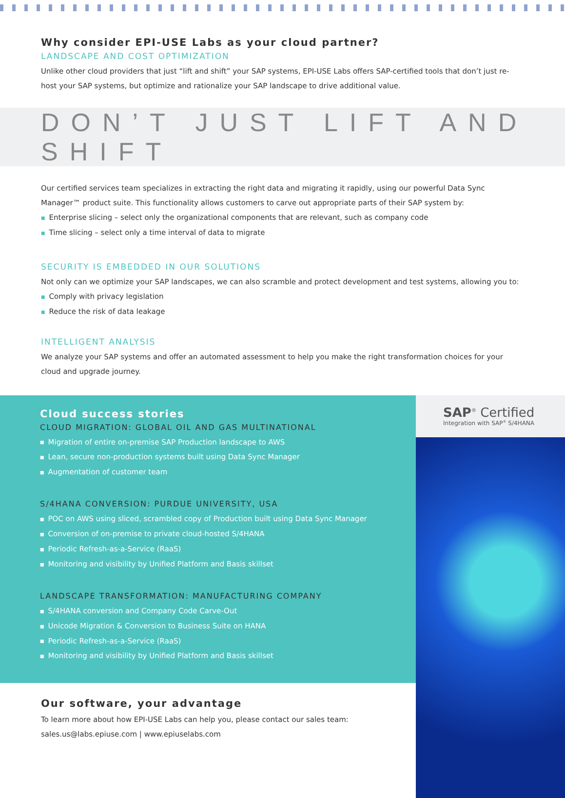Why consider EPI-USE Labs as your cloud partner?
LANDSCAPE AND COST OPTIMIZATION
Unlike other cloud providers that just “lift and shift” your SAP systems, EPI-USE Labs offers SAP-certified tools that don’t just re-host your SAP systems, but optimize and rationalize your SAP landscape to drive additional value.
DON’T JUST LIFT AND SHIFT
Our certified services team specializes in extracting the right data and migrating it rapidly, using our powerful Data Sync Manager™ product suite. This functionality allows customers to carve out appropriate parts of their SAP system by:
■ Enterprise slicing – select only the organizational components that are relevant, such as company code
■ Time slicing – select only a time interval of data to migrate
SECURITY IS EMBEDDED IN OUR SOLUTIONS
Not only can we optimize your SAP landscapes, we can also scramble and protect development and test systems, allowing you to:
■ Comply with privacy legislation
■ Reduce the risk of data leakage
INTELLIGENT ANALYSIS
We analyze your SAP systems and offer an automated assessment to help you make the right transformation choices for your cloud and upgrade journey.
Cloud success stories
CLOUD MIGRATION: GLOBAL OIL AND GAS MULTINATIONAL
■ Migration of entire on-premise SAP Production landscape to AWS
■ Lean, secure non-production systems built using Data Sync Manager
■ Augmentation of customer team
S/4HANA CONVERSION: PURDUE UNIVERSITY, USA
■ POC on AWS using sliced, scrambled copy of Production built using Data Sync Manager
■ Conversion of on-premise to private cloud-hosted S/4HANA
■ Periodic Refresh-as-a-Service (RaaS)
■ Monitoring and visibility by Unified Platform and Basis skillset
LANDSCAPE TRANSFORMATION: MANUFACTURING COMPANY
■ S/4HANA conversion and Company Code Carve-Out
■ Unicode Migration & Conversion to Business Suite on HANA
■ Periodic Refresh-as-a-Service (RaaS)
■ Monitoring and visibility by Unified Platform and Basis skillset
Our software, your advantage
To learn more about how EPI-USE Labs can help you, please contact our sales team:
sales.us@labs.epiuse.com | www.epiuselabs.com
SAP<sup>®</sup> Certified
Integration with SAP<sup>®</sup> S/4HANA